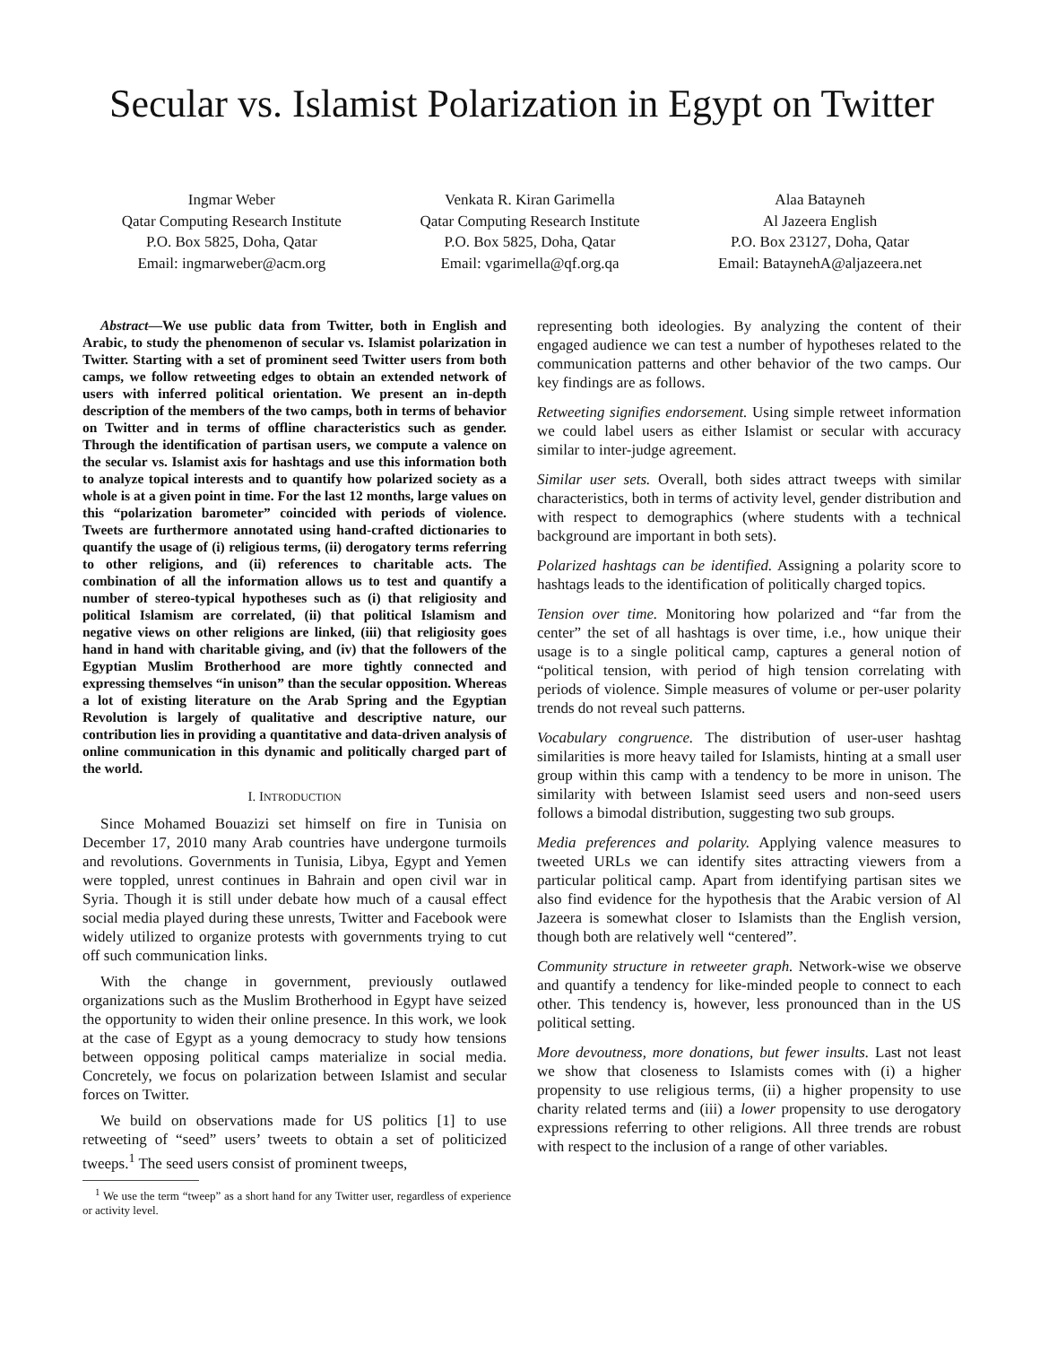Secular vs. Islamist Polarization in Egypt on Twitter
Ingmar Weber
Qatar Computing Research Institute
P.O. Box 5825, Doha, Qatar
Email: ingmarweber@acm.org
Venkata R. Kiran Garimella
Qatar Computing Research Institute
P.O. Box 5825, Doha, Qatar
Email: vgarimella@qf.org.qa
Alaa Batayneh
Al Jazeera English
P.O. Box 23127, Doha, Qatar
Email: BataynehA@aljazeera.net
Abstract—We use public data from Twitter, both in English and Arabic, to study the phenomenon of secular vs. Islamist polarization in Twitter. Starting with a set of prominent seed Twitter users from both camps, we follow retweeting edges to obtain an extended network of users with inferred political orientation. We present an in-depth description of the members of the two camps, both in terms of behavior on Twitter and in terms of offline characteristics such as gender. Through the identification of partisan users, we compute a valence on the secular vs. Islamist axis for hashtags and use this information both to analyze topical interests and to quantify how polarized society as a whole is at a given point in time. For the last 12 months, large values on this “polarization barometer” coincided with periods of violence. Tweets are furthermore annotated using hand-crafted dictionaries to quantify the usage of (i) religious terms, (ii) derogatory terms referring to other religions, and (ii) references to charitable acts. The combination of all the information allows us to test and quantify a number of stereo-typical hypotheses such as (i) that religiosity and political Islamism are correlated, (ii) that political Islamism and negative views on other religions are linked, (iii) that religiosity goes hand in hand with charitable giving, and (iv) that the followers of the Egyptian Muslim Brotherhood are more tightly connected and expressing themselves “in unison” than the secular opposition. Whereas a lot of existing literature on the Arab Spring and the Egyptian Revolution is largely of qualitative and descriptive nature, our contribution lies in providing a quantitative and data-driven analysis of online communication in this dynamic and politically charged part of the world.
I. INTRODUCTION
Since Mohamed Bouazizi set himself on fire in Tunisia on December 17, 2010 many Arab countries have undergone turmoils and revolutions. Governments in Tunisia, Libya, Egypt and Yemen were toppled, unrest continues in Bahrain and open civil war in Syria. Though it is still under debate how much of a causal effect social media played during these unrests, Twitter and Facebook were widely utilized to organize protests with governments trying to cut off such communication links.
With the change in government, previously outlawed organizations such as the Muslim Brotherhood in Egypt have seized the opportunity to widen their online presence. In this work, we look at the case of Egypt as a young democracy to study how tensions between opposing political camps materialize in social media. Concretely, we focus on polarization between Islamist and secular forces on Twitter.
We build on observations made for US politics [1] to use retweeting of “seed” users’ tweets to obtain a set of politicized tweeps.<sup>1</sup> The seed users consist of prominent tweeps,
<sup>1</sup> We use the term “tweep” as a short hand for any Twitter user, regardless of experience or activity level.
representing both ideologies. By analyzing the content of their engaged audience we can test a number of hypotheses related to the communication patterns and other behavior of the two camps. Our key findings are as follows.
Retweeting signifies endorsement. Using simple retweet information we could label users as either Islamist or secular with accuracy similar to inter-judge agreement.
Similar user sets. Overall, both sides attract tweeps with similar characteristics, both in terms of activity level, gender distribution and with respect to demographics (where students with a technical background are important in both sets).
Polarized hashtags can be identified. Assigning a polarity score to hashtags leads to the identification of politically charged topics.
Tension over time. Monitoring how polarized and “far from the center” the set of all hashtags is over time, i.e., how unique their usage is to a single political camp, captures a general notion of “political tension, with period of high tension correlating with periods of violence. Simple measures of volume or per-user polarity trends do not reveal such patterns.
Vocabulary congruence. The distribution of user-user hashtag similarities is more heavy tailed for Islamists, hinting at a small user group within this camp with a tendency to be more in unison. The similarity with between Islamist seed users and non-seed users follows a bimodal distribution, suggesting two sub groups.
Media preferences and polarity. Applying valence measures to tweeted URLs we can identify sites attracting viewers from a particular political camp. Apart from identifying partisan sites we also find evidence for the hypothesis that the Arabic version of Al Jazeera is somewhat closer to Islamists than the English version, though both are relatively well “centered”.
Community structure in retweeter graph. Network-wise we observe and quantify a tendency for like-minded people to connect to each other. This tendency is, however, less pronounced than in the US political setting.
More devoutness, more donations, but fewer insults. Last not least we show that closeness to Islamists comes with (i) a higher propensity to use religious terms, (ii) a higher propensity to use charity related terms and (iii) a lower propensity to use derogatory expressions referring to other religions. All three trends are robust with respect to the inclusion of a range of other variables.